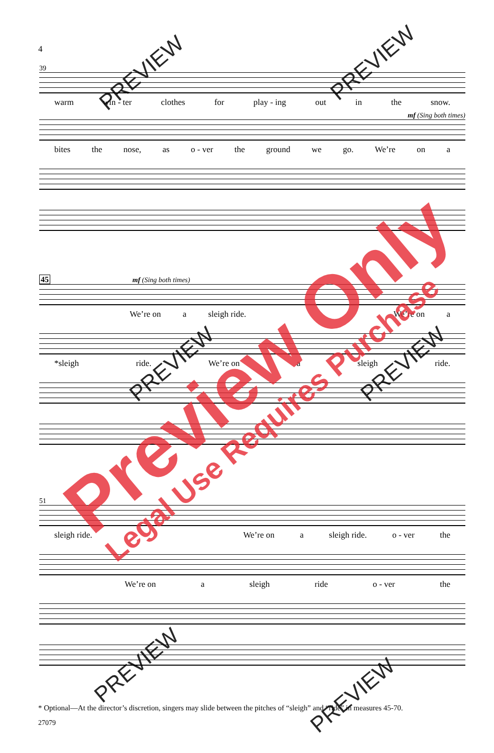4
39
warm win - ter clothes for play - ing out in the snow.
mf (Sing both times)
bites the nose, as o - ver the ground we go. We’re on a
45 mf (Sing both times)
We’re on a sleigh ride. We’re on a
*sleigh ride. We’re on a sleigh ride.
51
sleigh ride. We’re on a sleigh ride. o - ver the
We’re on a sleigh ride o - ver the
* Optional—At the director’s discretion, singers may slide between the pitches of “sleigh” and “ride” in measures 45-70.
27079
Preview Only
Legal Use Requires Purchase
PREVIEW PREVIEW
PREVIEW PREVIEW
PREVIEW
PREVIEW